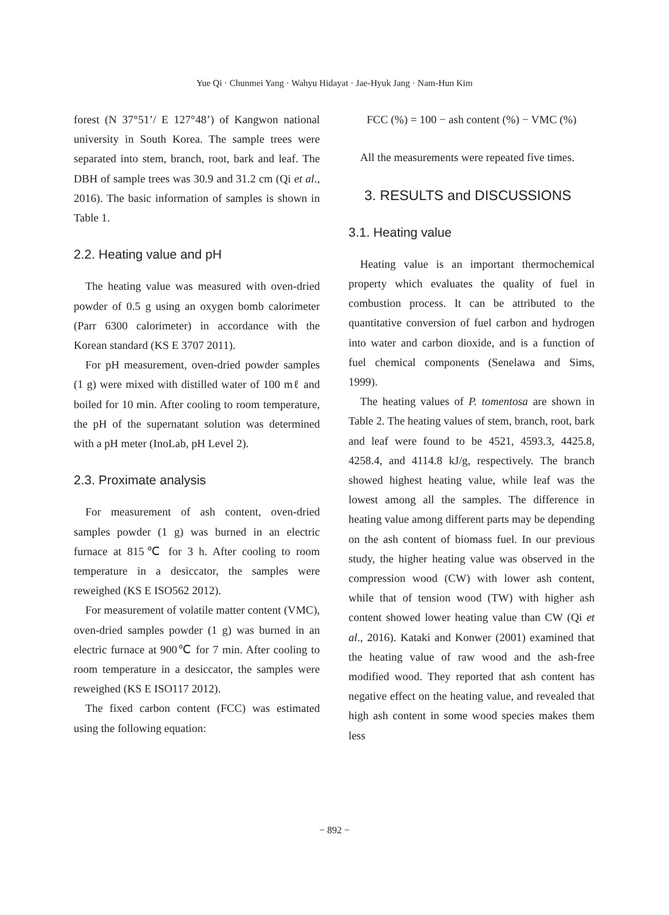Yue Qi · Chunmei Yang · Wahyu Hidayat · Jae-Hyuk Jang · Nam-Hun Kim
forest (N 37°51’/ E 127°48’) of Kangwon national university in South Korea. The sample trees were separated into stem, branch, root, bark and leaf. The DBH of sample trees was 30.9 and 31.2 cm (Qi et al., 2016). The basic information of samples is shown in Table 1.
2.2. Heating value and pH
The heating value was measured with oven-dried powder of 0.5 g using an oxygen bomb calorimeter (Parr 6300 calorimeter) in accordance with the Korean standard (KS E 3707 2011).
For pH measurement, oven-dried powder samples (1 g) were mixed with distilled water of 100 mℓ and boiled for 10 min. After cooling to room temperature, the pH of the supernatant solution was determined with a pH meter (InoLab, pH Level 2).
2.3. Proximate analysis
For measurement of ash content, oven-dried samples powder (1 g) was burned in an electric furnace at 815℃ for 3 h. After cooling to room temperature in a desiccator, the samples were reweighed (KS E ISO562 2012).
For measurement of volatile matter content (VMC), oven-dried samples powder (1 g) was burned in an electric furnace at 900℃ for 7 min. After cooling to room temperature in a desiccator, the samples were reweighed (KS E ISO117 2012).
The fixed carbon content (FCC) was estimated using the following equation:
FCC (%) = 100 − ash content (%) − VMC (%)
All the measurements were repeated five times.
3. RESULTS and DISCUSSIONS
3.1. Heating value
Heating value is an important thermochemical property which evaluates the quality of fuel in combustion process. It can be attributed to the quantitative conversion of fuel carbon and hydrogen into water and carbon dioxide, and is a function of fuel chemical components (Senelawa and Sims, 1999).
The heating values of P. tomentosa are shown in Table 2. The heating values of stem, branch, root, bark and leaf were found to be 4521, 4593.3, 4425.8, 4258.4, and 4114.8 kJ/g, respectively. The branch showed highest heating value, while leaf was the lowest among all the samples. The difference in heating value among different parts may be depending on the ash content of biomass fuel. In our previous study, the higher heating value was observed in the compression wood (CW) with lower ash content, while that of tension wood (TW) with higher ash content showed lower heating value than CW (Qi et al., 2016). Kataki and Konwer (2001) examined that the heating value of raw wood and the ash-free modified wood. They reported that ash content has negative effect on the heating value, and revealed that high ash content in some wood species makes them less
− 892 −